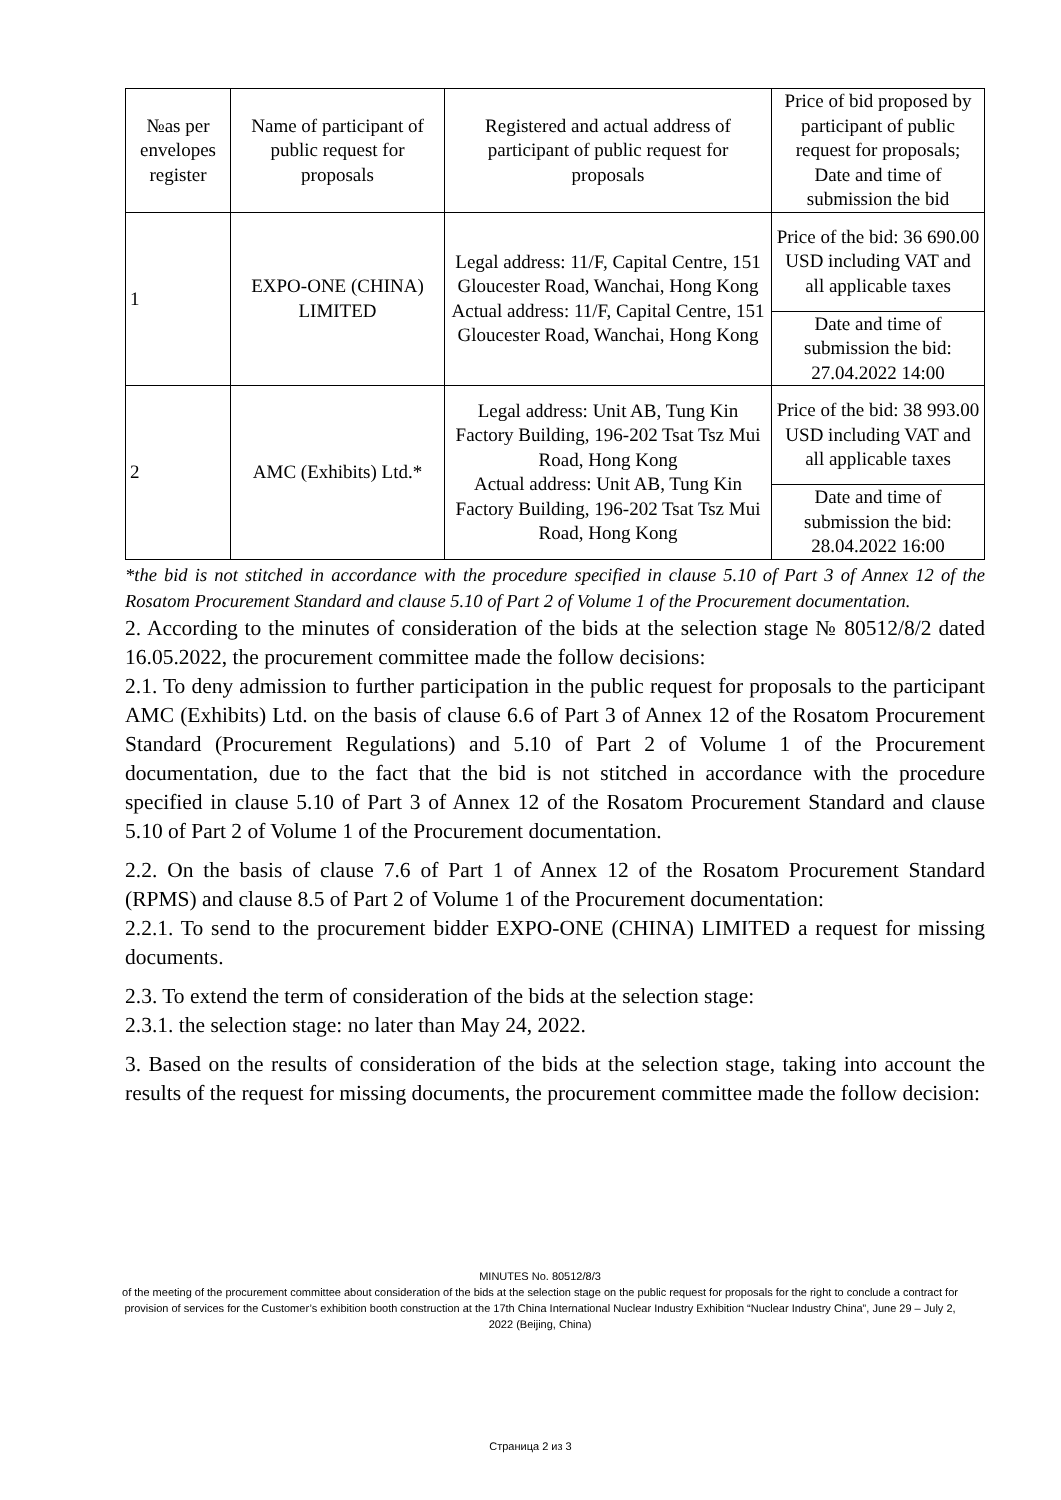| №as per envelopes register | Name of participant of public request for proposals | Registered and actual address of participant of public request for proposals | Price of bid proposed by participant of public request for proposals; Date and time of submission the bid |
| --- | --- | --- | --- |
| 1 | EXPO-ONE (CHINA) LIMITED | Legal address: 11/F, Capital Centre, 151 Gloucester Road, Wanchai, Hong Kong Actual address: 11/F, Capital Centre, 151 Gloucester Road, Wanchai, Hong Kong | Price of the bid: 36 690.00 USD including VAT and all applicable taxes |
| | | | Date and time of submission the bid: 27.04.2022 14:00 |
| 2 | AMC (Exhibits) Ltd.* | Legal address: Unit AB, Tung Kin Factory Building, 196-202 Tsat Tsz Mui Road, Hong Kong Actual address: Unit AB, Tung Kin Factory Building, 196-202 Tsat Tsz Mui Road, Hong Kong | Price of the bid: 38 993.00 USD including VAT and all applicable taxes |
| | | | Date and time of submission the bid: 28.04.2022 16:00 |
*the bid is not stitched in accordance with the procedure specified in clause 5.10 of Part 3 of Annex 12 of the Rosatom Procurement Standard and clause 5.10 of Part 2 of Volume 1 of the Procurement documentation.
2. According to the minutes of consideration of the bids at the selection stage № 80512/8/2 dated 16.05.2022, the procurement committee made the follow decisions:
2.1. To deny admission to further participation in the public request for proposals to the participant AMC (Exhibits) Ltd. on the basis of clause 6.6 of Part 3 of Annex 12 of the Rosatom Procurement Standard (Procurement Regulations) and 5.10 of Part 2 of Volume 1 of the Procurement documentation, due to the fact that the bid is not stitched in accordance with the procedure specified in clause 5.10 of Part 3 of Annex 12 of the Rosatom Procurement Standard and clause 5.10 of Part 2 of Volume 1 of the Procurement documentation.
2.2. On the basis of clause 7.6 of Part 1 of Annex 12 of the Rosatom Procurement Standard (RPMS) and clause 8.5 of Part 2 of Volume 1 of the Procurement documentation:
2.2.1. To send to the procurement bidder EXPO-ONE (CHINA) LIMITED a request for missing documents.
2.3. To extend the term of consideration of the bids at the selection stage:
2.3.1. the selection stage: no later than May 24, 2022.
3. Based on the results of consideration of the bids at the selection stage, taking into account the results of the request for missing documents, the procurement committee made the follow decision:
MINUTES No. 80512/8/3
of the meeting of the procurement committee about consideration of the bids at the selection stage on the public request for proposals for the right to conclude a contract for provision of services for the Customer’s exhibition booth construction at the 17th China International Nuclear Industry Exhibition “Nuclear Industry China”, June 29 – July 2, 2022 (Beijing, China)
Страница 2 из 3